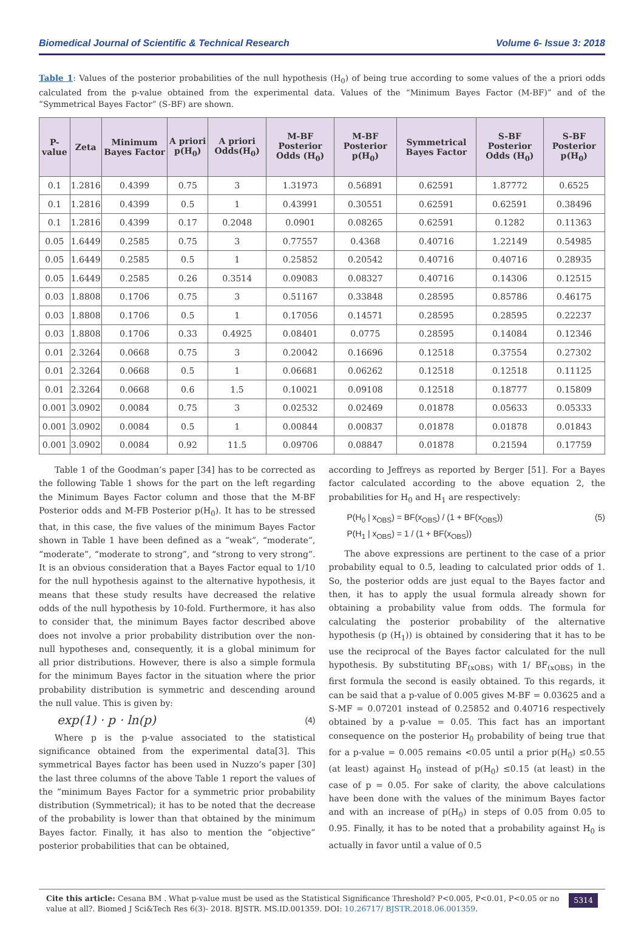Biomedical Journal of Scientific & Technical Research Volume 6- Issue 3: 2018
Table 1: Values of the posterior probabilities of the null hypothesis (H<sub>0</sub>) of being true according to some values of the a priori odds calculated from the p-value obtained from the experimental data. Values of the “Minimum Bayes Factor (M-BF)” and of the “Symmetrical Bayes Factor” (S-BF) are shown.
| P-value | Zeta | Minimum Bayes Factor | A priori p(H<sub>0</sub>) | A priori Odds(H<sub>0</sub>) | M-BF Posterior Odds (H<sub>0</sub>) | M-BF Posterior p(H<sub>0</sub>) | Symmetrical Bayes Factor | S-BF Posterior Odds (H<sub>0</sub>) | S-BF Posterior p(H<sub>0</sub>) |
| --- | --- | --- | --- | --- | --- | --- | --- | --- | --- |
| 0.1 | 1.2816 | 0.4399 | 0.75 | 3 | 1.31973 | 0.56891 | 0.62591 | 1.87772 | 0.6525 |
| 0.1 | 1.2816 | 0.4399 | 0.5 | 1 | 0.43991 | 0.30551 | 0.62591 | 0.62591 | 0.38496 |
| 0.1 | 1.2816 | 0.4399 | 0.17 | 0.2048 | 0.0901 | 0.08265 | 0.62591 | 0.1282 | 0.11363 |
| 0.05 | 1.6449 | 0.2585 | 0.75 | 3 | 0.77557 | 0.4368 | 0.40716 | 1.22149 | 0.54985 |
| 0.05 | 1.6449 | 0.2585 | 0.5 | 1 | 0.25852 | 0.20542 | 0.40716 | 0.40716 | 0.28935 |
| 0.05 | 1.6449 | 0.2585 | 0.26 | 0.3514 | 0.09083 | 0.08327 | 0.40716 | 0.14306 | 0.12515 |
| 0.03 | 1.8808 | 0.1706 | 0.75 | 3 | 0.51167 | 0.33848 | 0.28595 | 0.85786 | 0.46175 |
| 0.03 | 1.8808 | 0.1706 | 0.5 | 1 | 0.17056 | 0.14571 | 0.28595 | 0.28595 | 0.22237 |
| 0.03 | 1.8808 | 0.1706 | 0.33 | 0.4925 | 0.08401 | 0.0775 | 0.28595 | 0.14084 | 0.12346 |
| 0.01 | 2.3264 | 0.0668 | 0.75 | 3 | 0.20042 | 0.16696 | 0.12518 | 0.37554 | 0.27302 |
| 0.01 | 2.3264 | 0.0668 | 0.5 | 1 | 0.06681 | 0.06262 | 0.12518 | 0.12518 | 0.11125 |
| 0.01 | 2.3264 | 0.0668 | 0.6 | 1.5 | 0.10021 | 0.09108 | 0.12518 | 0.18777 | 0.15809 |
| 0.001 | 3.0902 | 0.0084 | 0.75 | 3 | 0.02532 | 0.02469 | 0.01878 | 0.05633 | 0.05333 |
| 0.001 | 3.0902 | 0.0084 | 0.5 | 1 | 0.00844 | 0.00837 | 0.01878 | 0.01878 | 0.01843 |
| 0.001 | 3.0902 | 0.0084 | 0.92 | 11.5 | 0.09706 | 0.08847 | 0.01878 | 0.21594 | 0.17759 |
Table 1 of the Goodman’s paper [34] has to be corrected as the following Table 1 shows for the part on the left regarding the Minimum Bayes Factor column and those that the M-BF Posterior odds and M-FB Posterior p(H<sub>0</sub>). It has to be stressed that, in this case, the five values of the minimum Bayes Factor shown in Table 1 have been defined as a “weak”, “moderate”, “moderate”, “moderate to strong”, and “strong to very strong”. It is an obvious consideration that a Bayes Factor equal to 1/10 for the null hypothesis against to the alternative hypothesis, it means that these study results have decreased the relative odds of the null hypothesis by 10-fold. Furthermore, it has also to consider that, the minimum Bayes factor described above does not involve a prior probability distribution over the non-null hypotheses and, consequently, it is a global minimum for all prior distributions. However, there is also a simple formula for the minimum Bayes factor in the situation where the prior probability distribution is symmetric and descending around the null value. This is given by:
exp(1) · p · ln(p) (4)
Where p is the p-value associated to the statistical significance obtained from the experimental data[3]. This symmetrical Bayes factor has been used in Nuzzo’s paper [30] the last three columns of the above Table 1 report the values of the “minimum Bayes Factor for a symmetric prior probability distribution (Symmetrical); it has to be noted that the decrease of the probability is lower than that obtained by the minimum Bayes factor. Finally, it has also to mention the “objective” posterior probabilities that can be obtained,
according to Jeffreys as reported by Berger [51]. For a Bayes factor calculated according to the above equation 2, the probabilities for H<sub>0</sub> and H<sub>1</sub> are respectively:
P(H<sub>0</sub> | x<sub>OBS</sub>) = BF(x<sub>OBS</sub>) / (1 + BF(x<sub>OBS</sub>))
P(H<sub>1</sub> | x<sub>OBS</sub>) = 1 / (1 + BF(x<sub>OBS</sub>)) (5)
The above expressions are pertinent to the case of a prior probability equal to 0.5, leading to calculated prior odds of 1. So, the posterior odds are just equal to the Bayes factor and then, it has to apply the usual formula already shown for obtaining a probability value from odds. The formula for calculating the posterior probability of the alternative hypothesis (p (H<sub>1</sub>)) is obtained by considering that it has to be use the reciprocal of the Bayes factor calculated for the null hypothesis. By substituting BF<sub>(xOBS)</sub> with 1/ BF<sub>(xOBS)</sub> in the first formula the second is easily obtained. To this regards, it can be said that a p-value of 0.005 gives M-BF = 0.03625 and a S-MF = 0.07201 instead of 0.25852 and 0.40716 respectively obtained by a p-value = 0.05. This fact has an important consequence on the posterior H<sub>0</sub> probability of being true that for a p-value = 0.005 remains <0.05 until a prior p(H<sub>0</sub>) ≤0.55 (at least) against H<sub>0</sub> instead of p(H<sub>0</sub>) ≤0.15 (at least) in the case of p = 0.05. For sake of clarity, the above calculations have been done with the values of the minimum Bayes factor and with an increase of p(H<sub>0</sub>) in steps of 0.05 from 0.05 to 0.95. Finally, it has to be noted that a probability against H<sub>0</sub> is actually in favor until a value of 0.5
Cite this article: Cesana BM . What p-value must be used as the Statistical Significance Threshold? P<0.005, P<0.01, P<0.05 or no value at all?. Biomed J Sci&Tech Res 6(3)- 2018. BJSTR. MS.ID.001359. DOI: 10.26717/ BJSTR.2018.06.001359.
5314